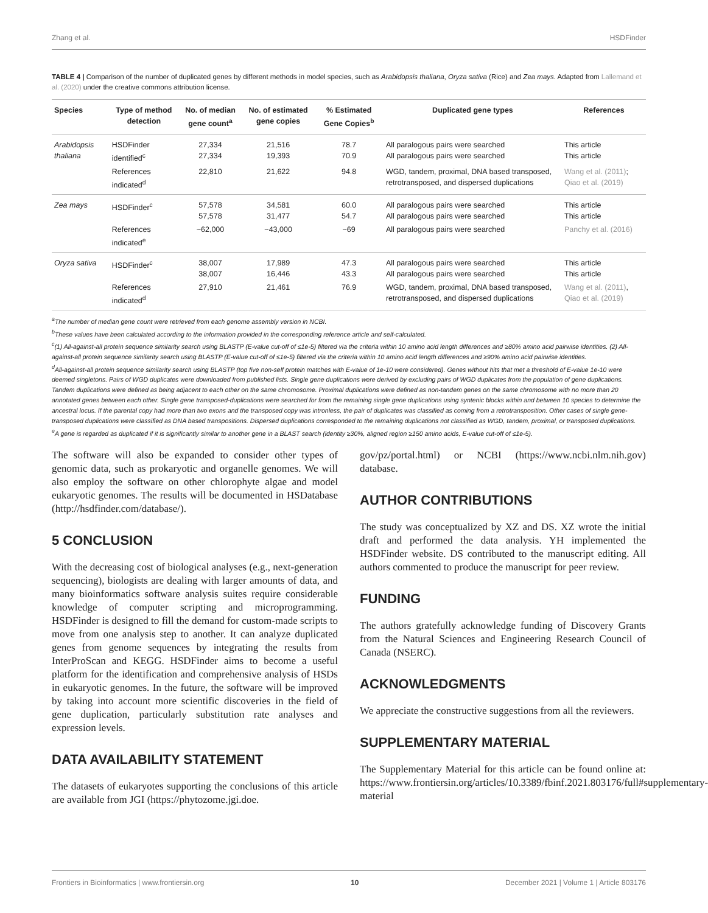Zhang et al. HSDFinder
TABLE 4 | Comparison of the number of duplicated genes by different methods in model species, such as Arabidopsis thaliana, Oryza sativa (Rice) and Zea mays. Adapted from Lallemand et al. (2020) under the creative commons attribution license.
| Species | Type of method detection | No. of median gene count<sup>a</sup> | No. of estimated gene copies | % Estimated Gene Copies<sup>b</sup> | Duplicated gene types | References |
| --- | --- | --- | --- | --- | --- | --- |
| Arabidopsis thaliana | HSDFinder identified<sup>c</sup> | 27,334 27,334 | 21,516 19,393 | 78.7 70.9 | All paralogous pairs were searched All paralogous pairs were searched | This article This article |
| | References indicated<sup>d</sup> | 22,810 | 21,622 | 94.8 | WGD, tandem, proximal, DNA based transposed, retrotransposed, and dispersed duplications | Wang et al. (2011) ; Qiao et al. (2019) |
| Zea mays | HSDFinder<sup>c</sup> | 57,578 57,578 | 34,581 31,477 | 60.0 54.7 | All paralogous pairs were searched All paralogous pairs were searched | This article This article |
| | References indicated<sup>e</sup> | ~62,000 | ~43,000 | ~69 | All paralogous pairs were searched | Panchy et al. (2016) |
| Oryza sativa | HSDFinder<sup>c</sup> | 38,007 38,007 | 17,989 16,446 | 47.3 43.3 | All paralogous pairs were searched All paralogous pairs were searched | This article This article |
| | References indicated<sup>d</sup> | 27,910 | 21,461 | 76.9 | WGD, tandem, proximal, DNA based transposed, retrotransposed, and dispersed duplications | Wang et al. (2011) , Qiao et al. (2019) |
<sup>a</sup> The number of median gene count were retrieved from each genome assembly version in NCBI.
<sup>b</sup> These values have been calculated according to the information provided in the corresponding reference article and self-calculated.
<sup>c</sup> (1) All-against-all protein sequence similarity search using BLASTP (E-value cut-off of ≤1e-5) filtered via the criteria within 10 amino acid length differences and ≥80% amino acid pairwise identities. (2) All-against-all protein sequence similarity search using BLASTP (E-value cut-off of ≤1e-5) filtered via the criteria within 10 amino acid length differences and ≥90% amino acid pairwise identities.
<sup>d</sup> All-against-all protein sequence similarity search using BLASTP (top five non-self protein matches with E-value of 1e-10 were considered). Genes without hits that met a threshold of E-value 1e-10 were deemed singletons. Pairs of WGD duplicates were downloaded from published lists. Single gene duplications were derived by excluding pairs of WGD duplicates from the population of gene duplications. Tandem duplications were defined as being adjacent to each other on the same chromosome. Proximal duplications were defined as non-tandem genes on the same chromosome with no more than 20 annotated genes between each other. Single gene transposed-duplications were searched for from the remaining single gene duplications using syntenic blocks within and between 10 species to determine the ancestral locus. If the parental copy had more than two exons and the transposed copy was intronless, the pair of duplicates was classified as coming from a retrotransposition. Other cases of single gene-transposed duplications were classified as DNA based transpositions. Dispersed duplications corresponded to the remaining duplications not classified as WGD, tandem, proximal, or transposed duplications.
<sup>e</sup> A gene is regarded as duplicated if it is significantly similar to another gene in a BLAST search (identity ≥30%, aligned region ≥150 amino acids, E-value cut-off of ≤1e-5).
The software will also be expanded to consider other types of genomic data, such as prokaryotic and organelle genomes. We will also employ the software on other chlorophyte algae and model eukaryotic genomes. The results will be documented in HSDatabase (http://hsdfinder.com/database/).
5 CONCLUSION
With the decreasing cost of biological analyses (e.g., next-generation sequencing), biologists are dealing with larger amounts of data, and many bioinformatics software analysis suites require considerable knowledge of computer scripting and microprogramming. HSDFinder is designed to fill the demand for custom-made scripts to move from one analysis step to another. It can analyze duplicated genes from genome sequences by integrating the results from InterProScan and KEGG. HSDFinder aims to become a useful platform for the identification and comprehensive analysis of HSDs in eukaryotic genomes. In the future, the software will be improved by taking into account more scientific discoveries in the field of gene duplication, particularly substitution rate analyses and expression levels.
DATA AVAILABILITY STATEMENT
The datasets of eukaryotes supporting the conclusions of this article are available from JGI (https://phytozome.jgi.doe.
gov/pz/portal.html) or NCBI (https://www.ncbi.nlm.nih.gov) database.
AUTHOR CONTRIBUTIONS
The study was conceptualized by XZ and DS. XZ wrote the initial draft and performed the data analysis. YH implemented the HSDFinder website. DS contributed to the manuscript editing. All authors commented to produce the manuscript for peer review.
FUNDING
The authors gratefully acknowledge funding of Discovery Grants from the Natural Sciences and Engineering Research Council of Canada (NSERC).
ACKNOWLEDGMENTS
We appreciate the constructive suggestions from all the reviewers.
SUPPLEMENTARY MATERIAL
The Supplementary Material for this article can be found online at: https://www.frontiersin.org/articles/10.3389/fbinf.2021.803176/full#supplementary-material
Frontiers in Bioinformatics | www.frontiersin.org 10 December 2021 | Volume 1 | Article 803176